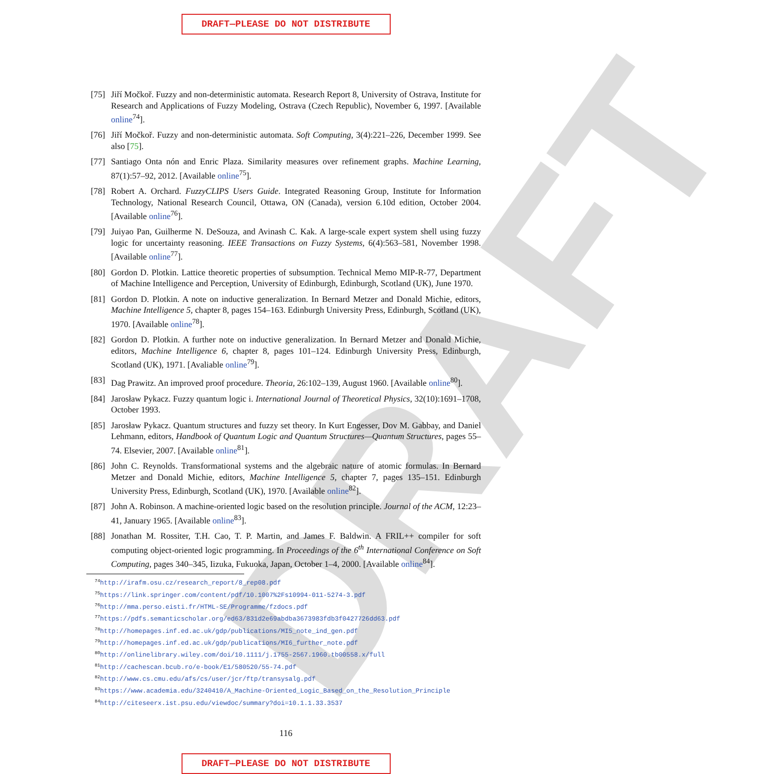DRAFT
DRAFT—PLEASE DO NOT DISTRIBUTE
[75] Jiří Močkoř. Fuzzy and non-deterministic automata. Research Report 8, University of Ostrava, Institute for Research and Applications of Fuzzy Modeling, Ostrava (Czech Republic), November 6, 1997. [Available online<sup>74</sup>].
[76] Jiří Močkoř. Fuzzy and non-deterministic automata. Soft Computing, 3(4):221–226, December 1999. See also [75].
[77] Santiago Onta nón and Enric Plaza. Similarity measures over refinement graphs. Machine Learning, 87(1):57–92, 2012. [Available online<sup>75</sup>].
[78] Robert A. Orchard. FuzzyCLIPS Users Guide. Integrated Reasoning Group, Institute for Information Technology, National Research Council, Ottawa, ON (Canada), version 6.10d edition, October 2004. [Available online<sup>76</sup>].
[79] Juiyao Pan, Guilherme N. DeSouza, and Avinash C. Kak. A large-scale expert system shell using fuzzy logic for uncertainty reasoning. IEEE Transactions on Fuzzy Systems, 6(4):563–581, November 1998. [Available online<sup>77</sup>].
[80] Gordon D. Plotkin. Lattice theoretic properties of subsumption. Technical Memo MIP-R-77, Department of Machine Intelligence and Perception, University of Edinburgh, Edinburgh, Scotland (UK), June 1970.
[81] Gordon D. Plotkin. A note on inductive generalization. In Bernard Metzer and Donald Michie, editors, Machine Intelligence 5, chapter 8, pages 154–163. Edinburgh University Press, Edinburgh, Scotland (UK), 1970. [Available online<sup>78</sup>].
[82] Gordon D. Plotkin. A further note on inductive generalization. In Bernard Metzer and Donald Michie, editors, Machine Intelligence 6, chapter 8, pages 101–124. Edinburgh University Press, Edinburgh, Scotland (UK), 1971. [Avaliable online<sup>79</sup>].
[83] Dag Prawitz. An improved proof procedure. Theoria, 26:102–139, August 1960. [Available online<sup>80</sup>].
[84] Jarosław Pykacz. Fuzzy quantum logic i. International Journal of Theoretical Physics, 32(10):1691–1708, October 1993.
[85] Jarosław Pykacz. Quantum structures and fuzzy set theory. In Kurt Engesser, Dov M. Gabbay, and Daniel Lehmann, editors, Handbook of Quantum Logic and Quantum Structures—Quantum Structures, pages 55–74. Elsevier, 2007. [Available online<sup>81</sup>].
[86] John C. Reynolds. Transformational systems and the algebraic nature of atomic formulas. In Bernard Metzer and Donald Michie, editors, Machine Intelligence 5, chapter 7, pages 135–151. Edinburgh University Press, Edinburgh, Scotland (UK), 1970. [Available online<sup>82</sup>].
[87] John A. Robinson. A machine-oriented logic based on the resolution principle. Journal of the ACM, 12:23–41, January 1965. [Available online<sup>83</sup>].
[88] Jonathan M. Rossiter, T.H. Cao, T. P. Martin, and James F. Baldwin. A FRIL++ compiler for soft computing object-oriented logic programming. In Proceedings of the 6<sup>th</sup> International Conference on Soft Computing, pages 340–345, Iizuka, Fukuoka, Japan, October 1–4, 2000. [Available online<sup>84</sup>].
<sup>74</sup> http://irafm.osu.cz/research_report/8_rep08.pdf
<sup>75</sup> https://link.springer.com/content/pdf/10.1007%2Fs10994-011-5274-3.pdf
<sup>76</sup> http://mma.perso.eisti.fr/HTML-SE/Programme/fzdocs.pdf
<sup>77</sup> https://pdfs.semanticscholar.org/ed63/831d2e69abdba3673983fdb3f0427726dd63.pdf
<sup>78</sup> http://homepages.inf.ed.ac.uk/gdp/publications/MI5_note_ind_gen.pdf
<sup>79</sup> http://homepages.inf.ed.ac.uk/gdp/publications/MI6_further_note.pdf
<sup>80</sup> http://onlinelibrary.wiley.com/doi/10.1111/j.1755-2567.1960.tb00558.x/full
<sup>81</sup> http://cachescan.bcub.ro/e-book/E1/580520/55-74.pdf
<sup>82</sup> http://www.cs.cmu.edu/afs/cs/user/jcr/ftp/transysalg.pdf
<sup>83</sup> https://www.academia.edu/3240410/A_Machine-Oriented_Logic_Based_on_the_Resolution_Principle
<sup>84</sup> http://citeseerx.ist.psu.edu/viewdoc/summary?doi=10.1.1.33.3537
116
DRAFT—PLEASE DO NOT DISTRIBUTE